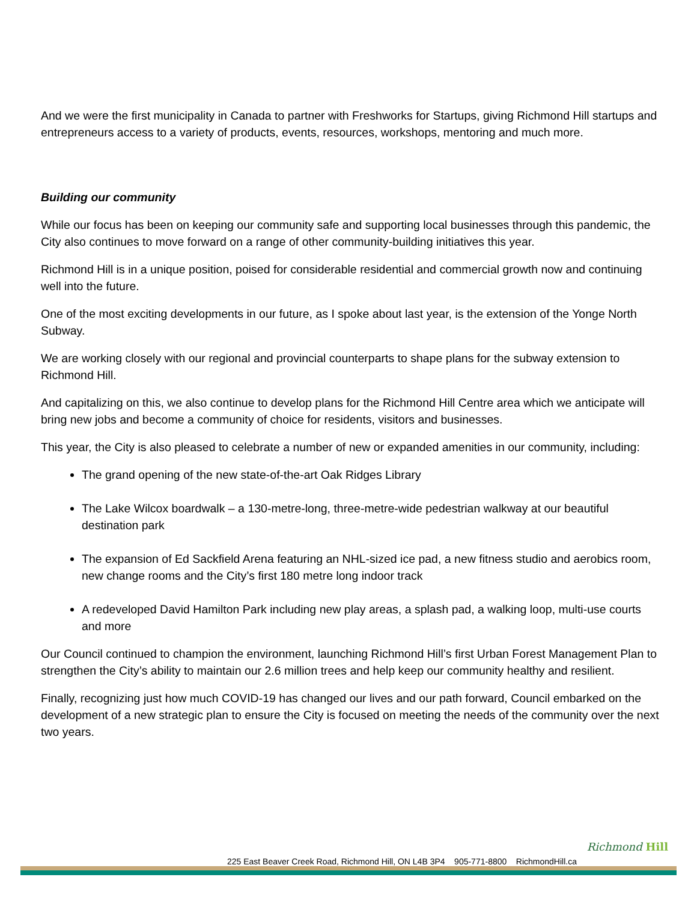And we were the first municipality in Canada to partner with Freshworks for Startups, giving Richmond Hill startups and entrepreneurs access to a variety of products, events, resources, workshops, mentoring and much more.
Building our community
While our focus has been on keeping our community safe and supporting local businesses through this pandemic, the City also continues to move forward on a range of other community-building initiatives this year.
Richmond Hill is in a unique position, poised for considerable residential and commercial growth now and continuing well into the future.
One of the most exciting developments in our future, as I spoke about last year, is the extension of the Yonge North Subway.
We are working closely with our regional and provincial counterparts to shape plans for the subway extension to Richmond Hill.
And capitalizing on this, we also continue to develop plans for the Richmond Hill Centre area which we anticipate will bring new jobs and become a community of choice for residents, visitors and businesses.
This year, the City is also pleased to celebrate a number of new or expanded amenities in our community, including:
The grand opening of the new state-of-the-art Oak Ridges Library
The Lake Wilcox boardwalk – a 130-metre-long, three-metre-wide pedestrian walkway at our beautiful destination park
The expansion of Ed Sackfield Arena featuring an NHL-sized ice pad, a new fitness studio and aerobics room, new change rooms and the City’s first 180 metre long indoor track
A redeveloped David Hamilton Park including new play areas, a splash pad, a walking loop, multi-use courts and more
Our Council continued to champion the environment, launching Richmond Hill’s first Urban Forest Management Plan to strengthen the City’s ability to maintain our 2.6 million trees and help keep our community healthy and resilient.
Finally, recognizing just how much COVID-19 has changed our lives and our path forward, Council embarked on the development of a new strategic plan to ensure the City is focused on meeting the needs of the community over the next two years.
Richmond Hill
225 East Beaver Creek Road, Richmond Hill, ON L4B 3P4 905-771-8800 RichmondHill.ca